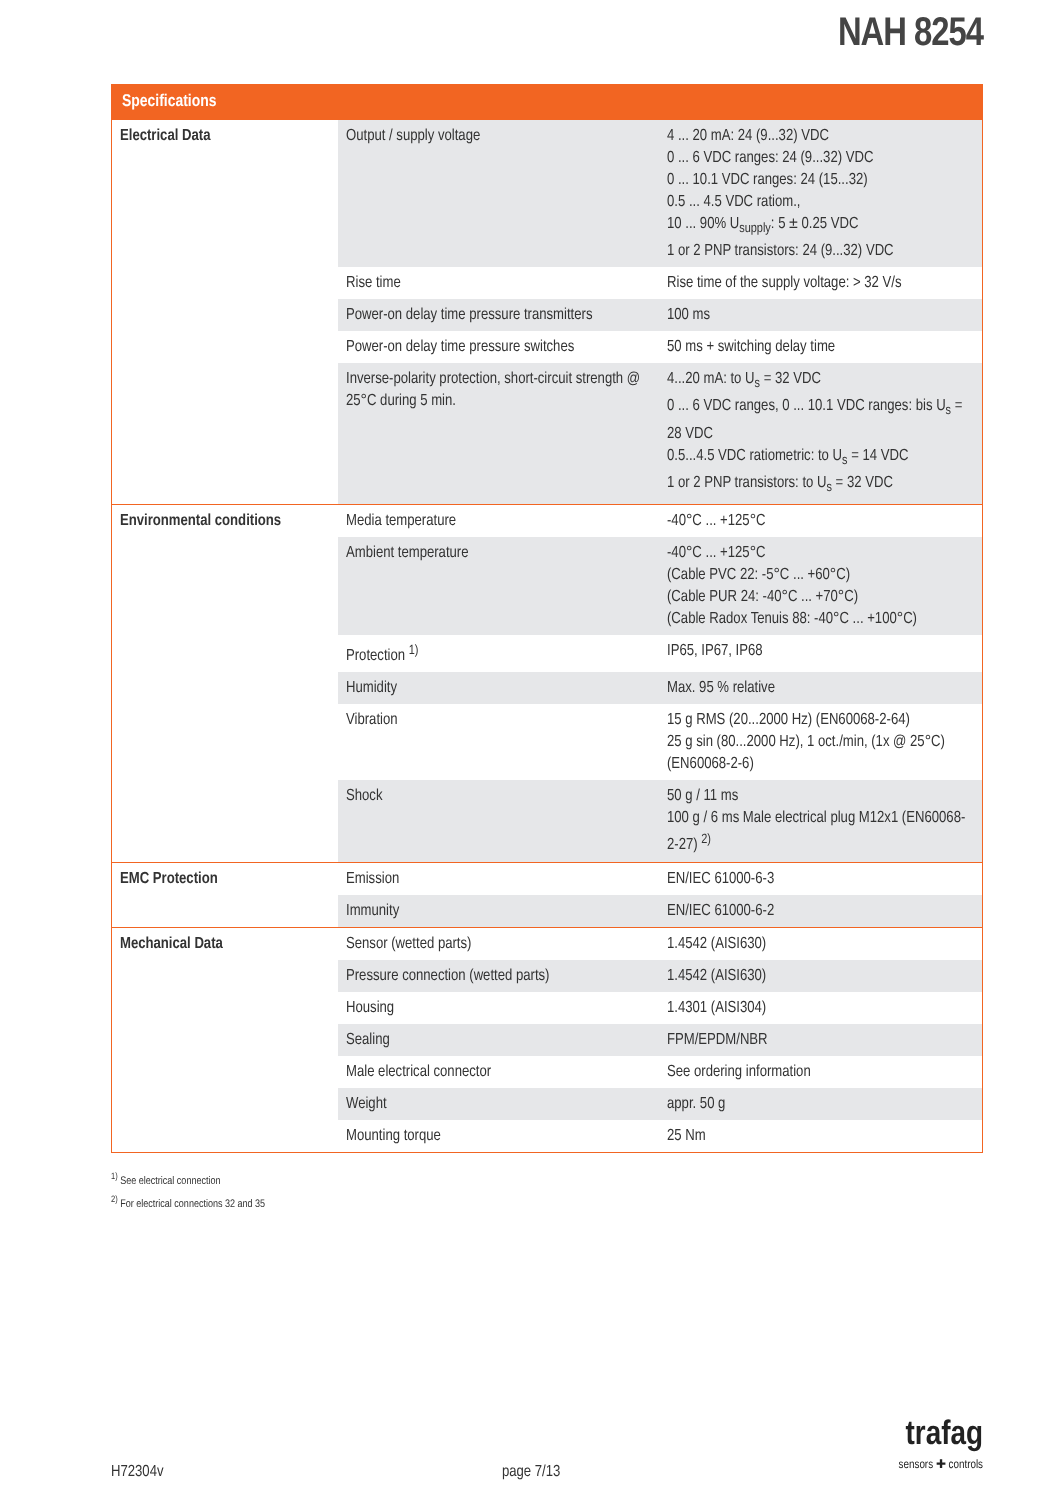NAH 8254
| Specifications | | |
| --- | --- | --- |
| Electrical Data | Output / supply voltage | 4 ... 20 mA: 24 (9...32) VDC 0 ... 6 VDC ranges: 24 (9...32) VDC 0 ... 10.1 VDC ranges: 24 (15...32) 0.5 ... 4.5 VDC ratiom., 10 ... 90% U<sub>supply</sub>: 5 ± 0.25 VDC 1 or 2 PNP transistors: 24 (9...32) VDC |
| | Rise time | Rise time of the supply voltage: > 32 V/s |
| | Power-on delay time pressure transmitters | 100 ms |
| | Power-on delay time pressure switches | 50 ms + switching delay time |
| | Inverse-polarity protection, short-circuit strength @ 25°C during 5 min. | 4...20 mA: to U<sub>s</sub> = 32 VDC 0 ... 6 VDC ranges, 0 ... 10.1 VDC ranges: bis U<sub>s</sub> = 28 VDC 0.5...4.5 VDC ratiometric: to U<sub>s</sub> = 14 VDC 1 or 2 PNP transistors: to U<sub>s</sub> = 32 VDC |
| Environmental conditions | Media temperature | -40°C ... +125°C |
| | Ambient temperature | -40°C ... +125°C (Cable PVC 22: -5°C ... +60°C) (Cable PUR 24: -40°C ... +70°C) (Cable Radox Tenuis 88: -40°C ... +100°C) |
| | Protection <sup>1)</sup> | IP65, IP67, IP68 |
| | Humidity | Max. 95 % relative |
| | Vibration | 15 g RMS (20...2000 Hz) (EN60068-2-64) 25 g sin (80...2000 Hz), 1 oct./min, (1x @ 25°C) (EN60068-2-6) |
| | Shock | 50 g / 11 ms 100 g / 6 ms Male electrical plug M12x1 (EN60068-2-27) <sup>2)</sup> |
| EMC Protection | Emission | EN/IEC 61000-6-3 |
| | Immunity | EN/IEC 61000-6-2 |
| Mechanical Data | Sensor (wetted parts) | 1.4542 (AISI630) |
| | Pressure connection (wetted parts) | 1.4542 (AISI630) |
| | Housing | 1.4301 (AISI304) |
| | Sealing | FPM/EPDM/NBR |
| | Male electrical connector | See ordering information |
| | Weight | appr. 50 g |
| | Mounting torque | 25 Nm |
<sup>1)</sup> See electrical connection
<sup>2)</sup> For electrical connections 32 and 35
H72304v page 7/13
trafag
sensors ✚ controls